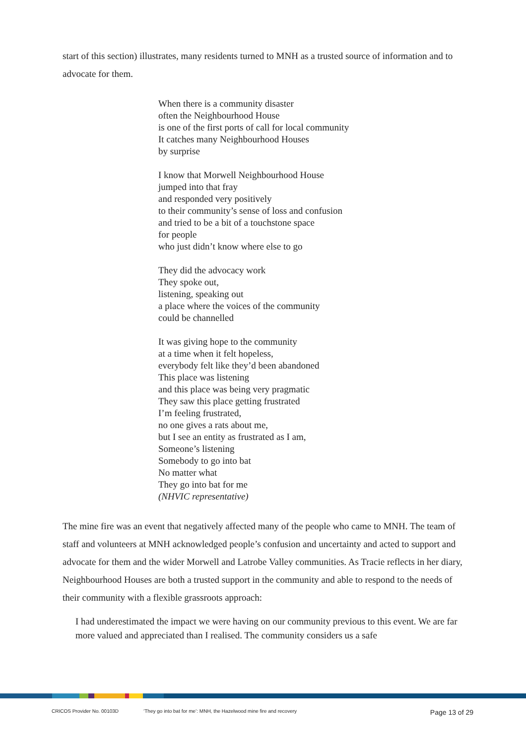start of this section) illustrates, many residents turned to MNH as a trusted source of information and to advocate for them.
When there is a community disaster
often the Neighbourhood House
is one of the first ports of call for local community
It catches many Neighbourhood Houses
by surprise
I know that Morwell Neighbourhood House
jumped into that fray
and responded very positively
to their community’s sense of loss and confusion
and tried to be a bit of a touchstone space
for people
who just didn’t know where else to go
They did the advocacy work
They spoke out,
listening, speaking out
a place where the voices of the community
could be channelled
It was giving hope to the community
at a time when it felt hopeless,
everybody felt like they’d been abandoned
This place was listening
and this place was being very pragmatic
They saw this place getting frustrated
I’m feeling frustrated,
no one gives a rats about me,
but I see an entity as frustrated as I am,
Someone’s listening
Somebody to go into bat
No matter what
They go into bat for me
(NHVIC representative)
The mine fire was an event that negatively affected many of the people who came to MNH. The team of staff and volunteers at MNH acknowledged people’s confusion and uncertainty and acted to support and advocate for them and the wider Morwell and Latrobe Valley communities. As Tracie reflects in her diary, Neighbourhood Houses are both a trusted support in the community and able to respond to the needs of their community with a flexible grassroots approach:
I had underestimated the impact we were having on our community previous to this event. We are far more valued and appreciated than I realised. The community considers us a safe
CRICOS Provider No. 00103D ‘They go into bat for me’: MNH, the Hazelwood mine fire and recovery Page 13 of 29